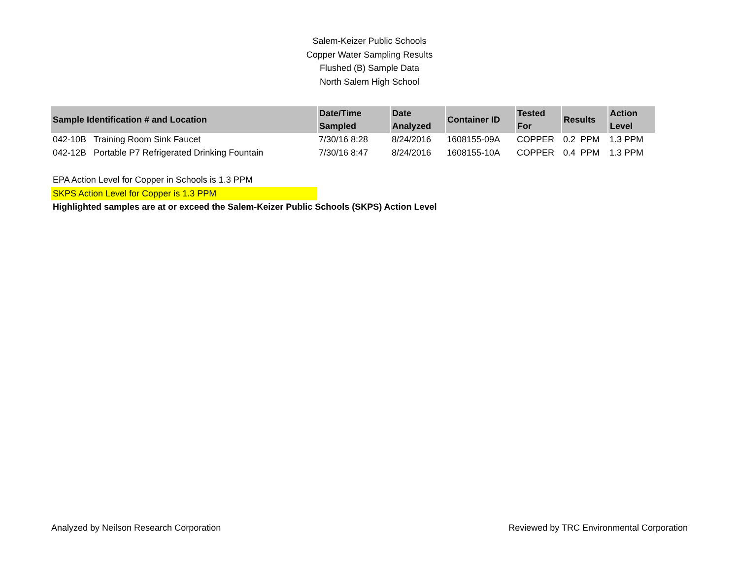Salem-Keizer Public Schools
Copper Water Sampling Results
Flushed (B) Sample Data
North Salem High School
| Sample Identification # and Location | Date/Time Sampled | Date Analyzed | Container ID | Tested For | Results | Action Level |
| --- | --- | --- | --- | --- | --- | --- |
| 042-10B Training Room Sink Faucet | 7/30/16 8:28 | 8/24/2016 | 1608155-09A | COPPER | 0.2 PPM | 1.3 PPM |
| 042-12B Portable P7 Refrigerated Drinking Fountain | 7/30/16 8:47 | 8/24/2016 | 1608155-10A | COPPER | 0.4 PPM | 1.3 PPM |
EPA Action Level for Copper in Schools is 1.3 PPM
SKPS Action Level for Copper is 1.3 PPM
Highlighted samples are at or exceed the Salem-Keizer Public Schools (SKPS) Action Level
Analyzed by Neilson Research Corporation Reviewed by TRC Environmental Corporation